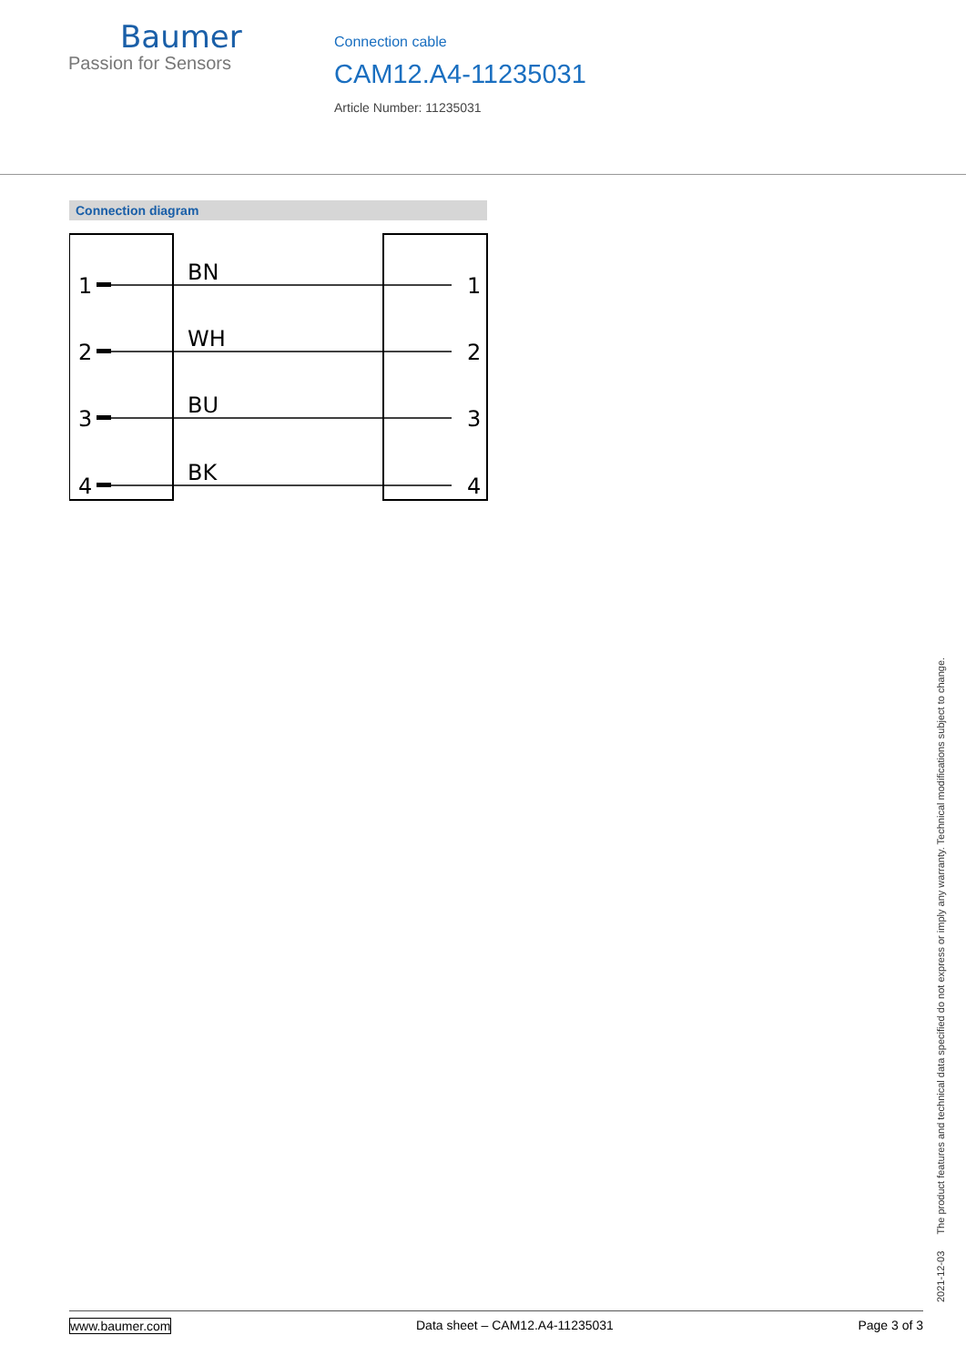Baumer
Passion for Sensors
Connection cable
CAM12.A4-11235031
Article Number: 11235031
Connection diagram
1
2
3
4
BN
WH
BU
BK
1
2
3
4
2021-12-03 The product features and technical data specified do not express or imply any warranty. Technical modifications subject to change.
www.baumer.com Data sheet – CAM12.A4-11235031 Page 3 of 3